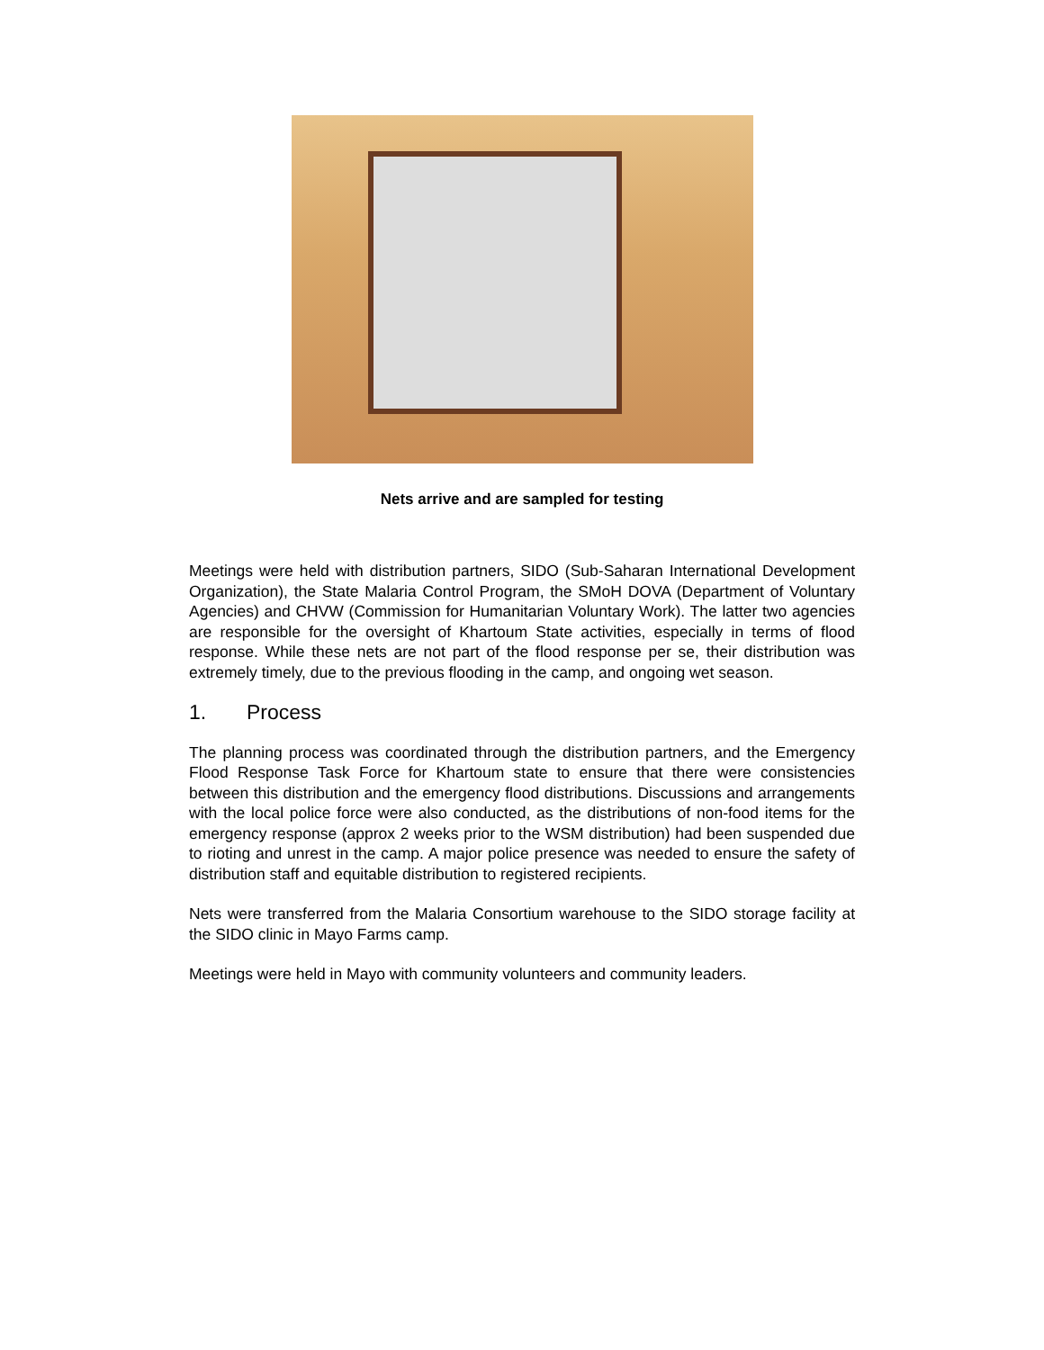Nets arrive and are sampled for testing
Meetings were held with distribution partners, SIDO (Sub-Saharan International Development Organization), the State Malaria Control Program, the SMoH DOVA (Department of Voluntary Agencies) and CHVW (Commission for Humanitarian Voluntary Work). The latter two agencies are responsible for the oversight of Khartoum State activities, especially in terms of flood response. While these nets are not part of the flood response per se, their distribution was extremely timely, due to the previous flooding in the camp, and ongoing wet season.
1. Process
The planning process was coordinated through the distribution partners, and the Emergency Flood Response Task Force for Khartoum state to ensure that there were consistencies between this distribution and the emergency flood distributions. Discussions and arrangements with the local police force were also conducted, as the distributions of non-food items for the emergency response (approx 2 weeks prior to the WSM distribution) had been suspended due to rioting and unrest in the camp. A major police presence was needed to ensure the safety of distribution staff and equitable distribution to registered recipients.
Nets were transferred from the Malaria Consortium warehouse to the SIDO storage facility at the SIDO clinic in Mayo Farms camp.
Meetings were held in Mayo with community volunteers and community leaders.